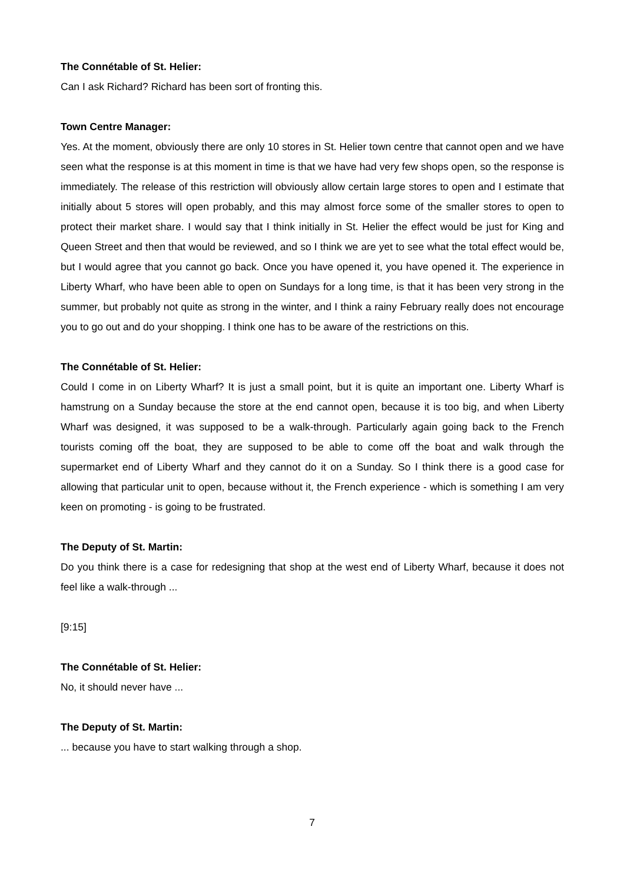The Connétable of St. Helier:
Can I ask Richard? Richard has been sort of fronting this.
Town Centre Manager:
Yes. At the moment, obviously there are only 10 stores in St. Helier town centre that cannot open and we have seen what the response is at this moment in time is that we have had very few shops open, so the response is immediately. The release of this restriction will obviously allow certain large stores to open and I estimate that initially about 5 stores will open probably, and this may almost force some of the smaller stores to open to protect their market share. I would say that I think initially in St. Helier the effect would be just for King and Queen Street and then that would be reviewed, and so I think we are yet to see what the total effect would be, but I would agree that you cannot go back. Once you have opened it, you have opened it. The experience in Liberty Wharf, who have been able to open on Sundays for a long time, is that it has been very strong in the summer, but probably not quite as strong in the winter, and I think a rainy February really does not encourage you to go out and do your shopping. I think one has to be aware of the restrictions on this.
The Connétable of St. Helier:
Could I come in on Liberty Wharf? It is just a small point, but it is quite an important one. Liberty Wharf is hamstrung on a Sunday because the store at the end cannot open, because it is too big, and when Liberty Wharf was designed, it was supposed to be a walk-through. Particularly again going back to the French tourists coming off the boat, they are supposed to be able to come off the boat and walk through the supermarket end of Liberty Wharf and they cannot do it on a Sunday. So I think there is a good case for allowing that particular unit to open, because without it, the French experience - which is something I am very keen on promoting - is going to be frustrated.
The Deputy of St. Martin:
Do you think there is a case for redesigning that shop at the west end of Liberty Wharf, because it does not feel like a walk-through ...
[9:15]
The Connétable of St. Helier:
No, it should never have ...
The Deputy of St. Martin:
... because you have to start walking through a shop.
7